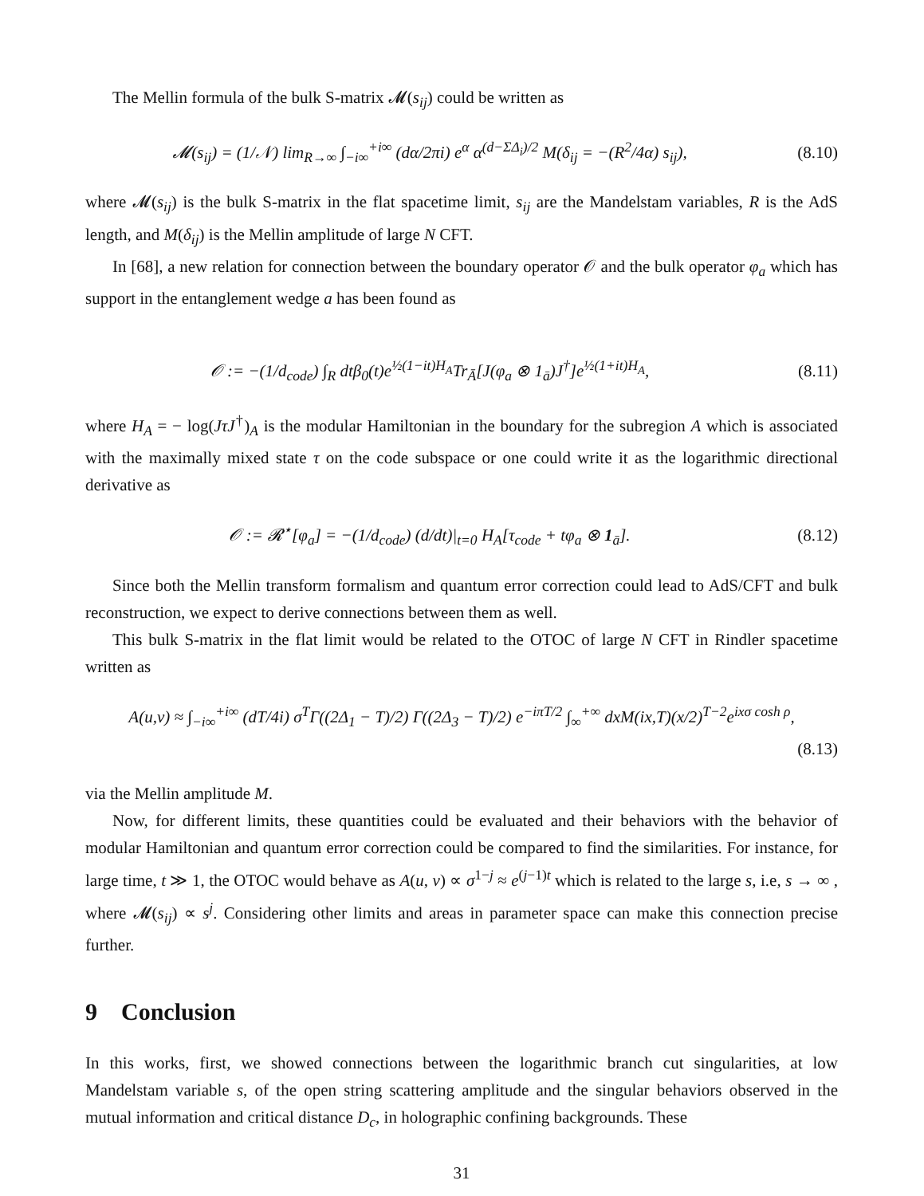The Mellin formula of the bulk S-matrix 𝓜(s<sub>ij</sub>) could be written as
𝓜(s<sub>ij</sub>) = (1/𝒩) lim<sub>R→∞</sub> ∫<sub>−i∞</sub><sup>+i∞</sup> (dα/2πi) e<sup>α</sup> α<sup>(d−ΣΔ<sub>i</sub>)/2</sup> M(δ<sub>ij</sub> = −(R<sup>2</sup>/4α) s<sub>ij</sub>),
(8.10)
where 𝓜(s<sub>ij</sub>) is the bulk S-matrix in the flat spacetime limit, s<sub>ij</sub> are the Mandelstam variables, R is the AdS length, and M(δ<sub>ij</sub>) is the Mellin amplitude of large N CFT.
In [68], a new relation for connection between the boundary operator 𝒪 and the bulk operator φ<sub>a</sub> which has support in the entanglement wedge a has been found as
𝒪 := −(1/d<sub>code</sub>) ∫<sub>R</sub> dtβ<sub>0</sub>(t)e<sup>½(1−it)H<sub>A</sub></sup>Tr<sub>Ā</sub>[J(φ<sub>a</sub> ⊗ 1<sub>ā</sub>)J<sup>†</sup>]e<sup>½(1+it)H<sub>A</sub></sup>,
(8.11)
where H<sub>A</sub> = − log(JτJ<sup>†</sup>)<sub>A</sub> is the modular Hamiltonian in the boundary for the subregion A which is associated with the maximally mixed state τ on the code subspace or one could write it as the logarithmic directional derivative as
𝒪 := 𝓡<sup>⋆</sup>[φ<sub>a</sub>] = −(1/d<sub>code</sub>) (d/dt)|<sub>t=0</sub> H<sub>A</sub>[τ<sub>code</sub> + tφ<sub>a</sub> ⊗ 1<sub>ā</sub>].
(8.12)
Since both the Mellin transform formalism and quantum error correction could lead to AdS/CFT and bulk reconstruction, we expect to derive connections between them as well.
This bulk S-matrix in the flat limit would be related to the OTOC of large N CFT in Rindler spacetime written as
A(u,v) ≈ ∫<sub>−i∞</sub><sup>+i∞</sup> (dT/4i) σ<sup>T</sup>Γ((2Δ<sub>1</sub> − T)/2) Γ((2Δ<sub>3</sub> − T)/2) e<sup>−iπT/2</sup> ∫<sub>∞</sub><sup>+∞</sup> dxM(ix,T)(x/2)<sup>T−2</sup>e<sup>ixσ cosh ρ</sup>,
(8.13)
via the Mellin amplitude M.
Now, for different limits, these quantities could be evaluated and their behaviors with the behavior of modular Hamiltonian and quantum error correction could be compared to find the similarities. For instance, for large time, t ≫ 1, the OTOC would behave as A(u, v) ∝ σ<sup>1−j</sup> ≈ e<sup>(j−1)t</sup> which is related to the large s, i.e, s → ∞ , where 𝓜(s<sub>ij</sub>) ∝ s<sup>j</sup>. Considering other limits and areas in parameter space can make this connection precise further.
9 Conclusion
In this works, first, we showed connections between the logarithmic branch cut singularities, at low Mandelstam variable s, of the open string scattering amplitude and the singular behaviors observed in the mutual information and critical distance D<sub>c</sub>, in holographic confining backgrounds. These
31